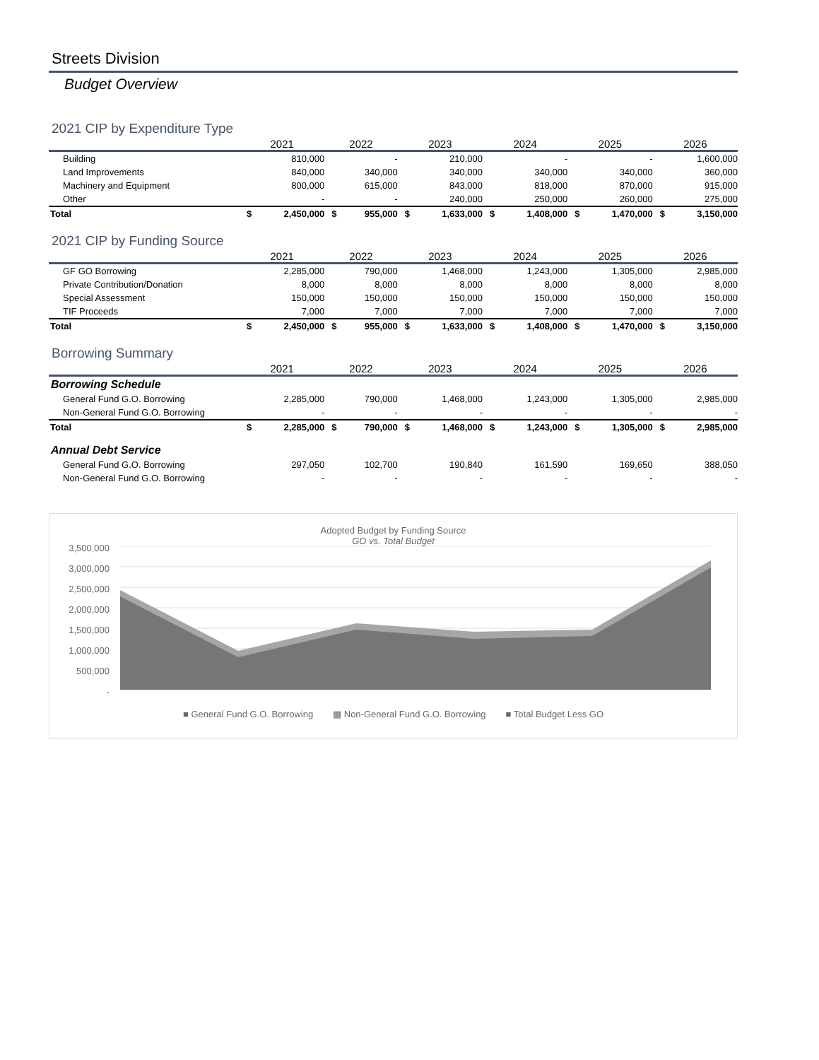Streets Division
Budget Overview
2021 CIP by Expenditure Type
| | 2021 | | 2022 | | 2023 | | 2024 | | 2025 | | 2026 | |
| --- | --- | --- | --- | --- | --- | --- | --- | --- | --- | --- | --- | --- |
| Building | 810,000 | | - | | 210,000 | | - | | - | | 1,600,000 | |
| Land Improvements | 840,000 | | 340,000 | | 340,000 | | 340,000 | | 340,000 | | 360,000 | |
| Machinery and Equipment | 800,000 | | 615,000 | | 843,000 | | 818,000 | | 870,000 | | 915,000 | |
| Other | - | | - | | 240,000 | | 250,000 | | 260,000 | | 275,000 | |
| Total | $ | 2,450,000 | $ | 955,000 | $ | 1,633,000 | $ | 1,408,000 | $ | 1,470,000 | $ | 3,150,000 |
2021 CIP by Funding Source
| | 2021 | | 2022 | | 2023 | | 2024 | | 2025 | | 2026 | |
| --- | --- | --- | --- | --- | --- | --- | --- | --- | --- | --- | --- | --- |
| GF GO Borrowing | 2,285,000 | | 790,000 | | 1,468,000 | | 1,243,000 | | 1,305,000 | | 2,985,000 | |
| Private Contribution/Donation | 8,000 | | 8,000 | | 8,000 | | 8,000 | | 8,000 | | 8,000 | |
| Special Assessment | 150,000 | | 150,000 | | 150,000 | | 150,000 | | 150,000 | | 150,000 | |
| TIF Proceeds | 7,000 | | 7,000 | | 7,000 | | 7,000 | | 7,000 | | 7,000 | |
| Total | $ | 2,450,000 | $ | 955,000 | $ | 1,633,000 | $ | 1,408,000 | $ | 1,470,000 | $ | 3,150,000 |
Borrowing Summary
| | 2021 | | 2022 | | 2023 | | 2024 | | 2025 | | 2026 | |
| --- | --- | --- | --- | --- | --- | --- | --- | --- | --- | --- | --- | --- |
| Borrowing Schedule | | | | | | | | | | | | |
| General Fund G.O. Borrowing | 2,285,000 | | 790,000 | | 1,468,000 | | 1,243,000 | | 1,305,000 | | 2,985,000 | |
| Non-General Fund G.O. Borrowing | - | | - | | - | | - | | - | | - | |
| Total | $ | 2,285,000 | $ | 790,000 | $ | 1,468,000 | $ | 1,243,000 | $ | 1,305,000 | $ | 2,985,000 |
| Annual Debt Service | | | | | | | | | | | | |
| General Fund G.O. Borrowing | 297,050 | | 102,700 | | 190,840 | | 161,590 | | 169,650 | | 388,050 | |
| Non-General Fund G.O. Borrowing | - | | - | | - | | - | | - | | - | |
Adopted Budget by Funding Source
GO vs. Total Budget
3,500,000
3,000,000
2,500,000
2,000,000
1,500,000
1,000,000
500,000
-
■ General Fund G.O. Borrowing ▩ Non-General Fund G.O. Borrowing ■ Total Budget Less GO